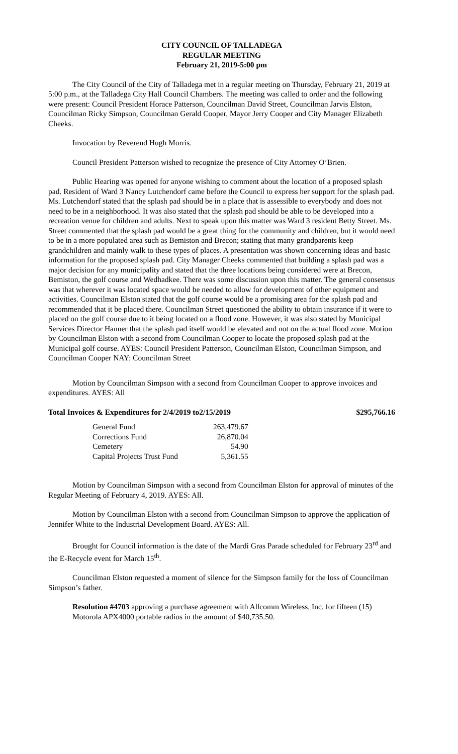CITY COUNCIL OF TALLADEGA
REGULAR MEETING
February 21, 2019-5:00 pm
The City Council of the City of Talladega met in a regular meeting on Thursday, February 21, 2019 at 5:00 p.m., at the Talladega City Hall Council Chambers. The meeting was called to order and the following were present: Council President Horace Patterson, Councilman David Street, Councilman Jarvis Elston, Councilman Ricky Simpson, Councilman Gerald Cooper, Mayor Jerry Cooper and City Manager Elizabeth Cheeks.
Invocation by Reverend Hugh Morris.
Council President Patterson wished to recognize the presence of City Attorney O’Brien.
Public Hearing was opened for anyone wishing to comment about the location of a proposed splash pad. Resident of Ward 3 Nancy Lutchendorf came before the Council to express her support for the splash pad. Ms. Lutchendorf stated that the splash pad should be in a place that is assessible to everybody and does not need to be in a neighborhood. It was also stated that the splash pad should be able to be developed into a recreation venue for children and adults. Next to speak upon this matter was Ward 3 resident Betty Street. Ms. Street commented that the splash pad would be a great thing for the community and children, but it would need to be in a more populated area such as Bemiston and Brecon; stating that many grandparents keep grandchildren and mainly walk to these types of places. A presentation was shown concerning ideas and basic information for the proposed splash pad. City Manager Cheeks commented that building a splash pad was a major decision for any municipality and stated that the three locations being considered were at Brecon, Bemiston, the golf course and Wedhadkee. There was some discussion upon this matter. The general consensus was that wherever it was located space would be needed to allow for development of other equipment and activities. Councilman Elston stated that the golf course would be a promising area for the splash pad and recommended that it be placed there. Councilman Street questioned the ability to obtain insurance if it were to placed on the golf course due to it being located on a flood zone. However, it was also stated by Municipal Services Director Hanner that the splash pad itself would be elevated and not on the actual flood zone. Motion by Councilman Elston with a second from Councilman Cooper to locate the proposed splash pad at the Municipal golf course. AYES: Council President Patterson, Councilman Elston, Councilman Simpson, and Councilman Cooper NAY: Councilman Street
Motion by Councilman Simpson with a second from Councilman Cooper to approve invoices and expenditures. AYES: All
Total Invoices & Expenditures for 2/4/2019 to2/15/2019 $295,766.16
| General Fund | 263,479.67 |
| Corrections Fund | 26,870.04 |
| Cemetery | 54.90 |
| Capital Projects Trust Fund | 5,361.55 |
Motion by Councilman Simpson with a second from Councilman Elston for approval of minutes of the Regular Meeting of February 4, 2019. AYES: All.
Motion by Councilman Elston with a second from Councilman Simpson to approve the application of Jennifer White to the Industrial Development Board. AYES: All.
Brought for Council information is the date of the Mardi Gras Parade scheduled for February 23<sup>rd</sup> and the E-Recycle event for March 15<sup>th</sup>.
Councilman Elston requested a moment of silence for the Simpson family for the loss of Councilman Simpson’s father.
Resolution #4703 approving a purchase agreement with Allcomm Wireless, Inc. for fifteen (15) Motorola APX4000 portable radios in the amount of $40,735.50.